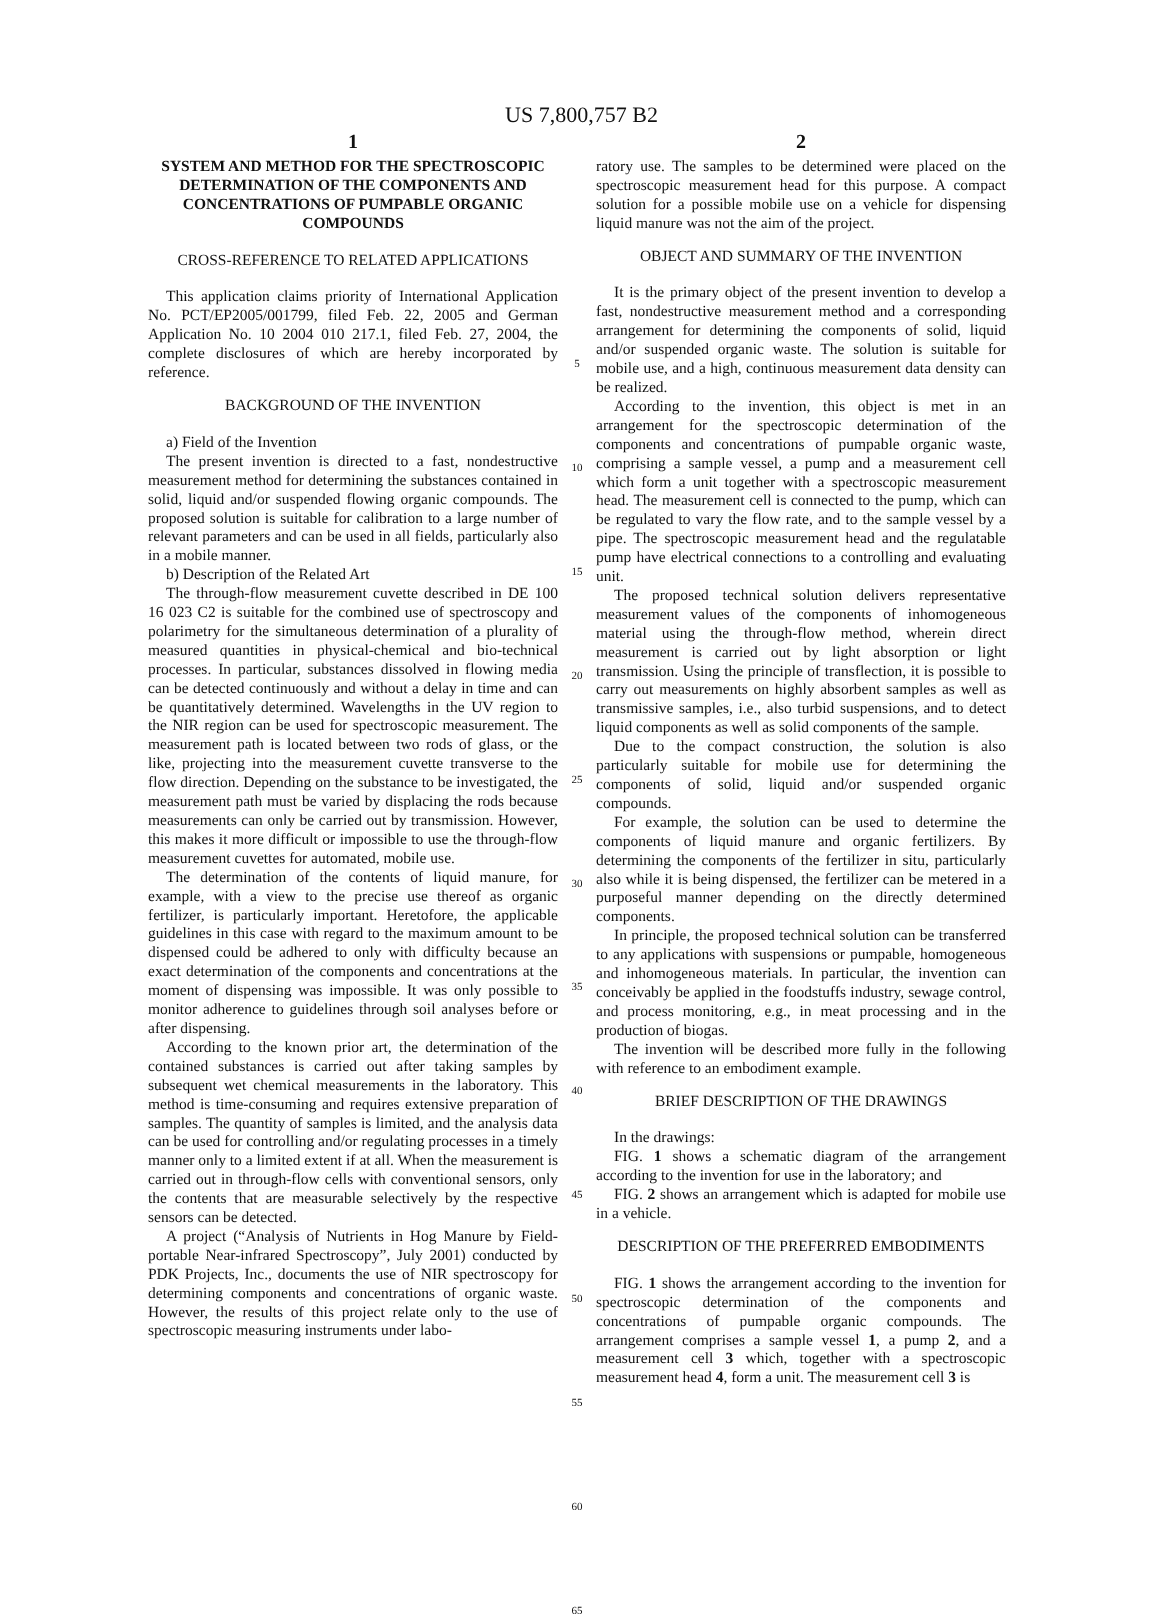US 7,800,757 B2
1
SYSTEM AND METHOD FOR THE SPECTROSCOPIC DETERMINATION OF THE COMPONENTS AND CONCENTRATIONS OF PUMPABLE ORGANIC COMPOUNDS
CROSS-REFERENCE TO RELATED APPLICATIONS
This application claims priority of International Application No. PCT/EP2005/001799, filed Feb. 22, 2005 and German Application No. 10 2004 010 217.1, filed Feb. 27, 2004, the complete disclosures of which are hereby incorporated by reference.
BACKGROUND OF THE INVENTION
a) Field of the Invention
The present invention is directed to a fast, nondestructive measurement method for determining the substances contained in solid, liquid and/or suspended flowing organic compounds. The proposed solution is suitable for calibration to a large number of relevant parameters and can be used in all fields, particularly also in a mobile manner.
b) Description of the Related Art
The through-flow measurement cuvette described in DE 100 16 023 C2 is suitable for the combined use of spectroscopy and polarimetry for the simultaneous determination of a plurality of measured quantities in physical-chemical and bio-technical processes. In particular, substances dissolved in flowing media can be detected continuously and without a delay in time and can be quantitatively determined. Wavelengths in the UV region to the NIR region can be used for spectroscopic measurement. The measurement path is located between two rods of glass, or the like, projecting into the measurement cuvette transverse to the flow direction. Depending on the substance to be investigated, the measurement path must be varied by displacing the rods because measurements can only be carried out by transmission. However, this makes it more difficult or impossible to use the through-flow measurement cuvettes for automated, mobile use.
The determination of the contents of liquid manure, for example, with a view to the precise use thereof as organic fertilizer, is particularly important. Heretofore, the applicable guidelines in this case with regard to the maximum amount to be dispensed could be adhered to only with difficulty because an exact determination of the components and concentrations at the moment of dispensing was impossible. It was only possible to monitor adherence to guidelines through soil analyses before or after dispensing.
According to the known prior art, the determination of the contained substances is carried out after taking samples by subsequent wet chemical measurements in the laboratory. This method is time-consuming and requires extensive preparation of samples. The quantity of samples is limited, and the analysis data can be used for controlling and/or regulating processes in a timely manner only to a limited extent if at all. When the measurement is carried out in through-flow cells with conventional sensors, only the contents that are measurable selectively by the respective sensors can be detected.
A project (“Analysis of Nutrients in Hog Manure by Field-portable Near-infrared Spectroscopy”, July 2001) conducted by PDK Projects, Inc., documents the use of NIR spectroscopy for determining components and concentrations of organic waste. However, the results of this project relate only to the use of spectroscopic measuring instruments under labo-
5
10
15
20
25
30
35
40
45
50
55
60
65
2
ratory use. The samples to be determined were placed on the spectroscopic measurement head for this purpose. A compact solution for a possible mobile use on a vehicle for dispensing liquid manure was not the aim of the project.
OBJECT AND SUMMARY OF THE INVENTION
It is the primary object of the present invention to develop a fast, nondestructive measurement method and a corresponding arrangement for determining the components of solid, liquid and/or suspended organic waste. The solution is suitable for mobile use, and a high, continuous measurement data density can be realized.
According to the invention, this object is met in an arrangement for the spectroscopic determination of the components and concentrations of pumpable organic waste, comprising a sample vessel, a pump and a measurement cell which form a unit together with a spectroscopic measurement head. The measurement cell is connected to the pump, which can be regulated to vary the flow rate, and to the sample vessel by a pipe. The spectroscopic measurement head and the regulatable pump have electrical connections to a controlling and evaluating unit.
The proposed technical solution delivers representative measurement values of the components of inhomogeneous material using the through-flow method, wherein direct measurement is carried out by light absorption or light transmission. Using the principle of transflection, it is possible to carry out measurements on highly absorbent samples as well as transmissive samples, i.e., also turbid suspensions, and to detect liquid components as well as solid components of the sample.
Due to the compact construction, the solution is also particularly suitable for mobile use for determining the components of solid, liquid and/or suspended organic compounds.
For example, the solution can be used to determine the components of liquid manure and organic fertilizers. By determining the components of the fertilizer in situ, particularly also while it is being dispensed, the fertilizer can be metered in a purposeful manner depending on the directly determined components.
In principle, the proposed technical solution can be transferred to any applications with suspensions or pumpable, homogeneous and inhomogeneous materials. In particular, the invention can conceivably be applied in the foodstuffs industry, sewage control, and process monitoring, e.g., in meat processing and in the production of biogas.
The invention will be described more fully in the following with reference to an embodiment example.
BRIEF DESCRIPTION OF THE DRAWINGS
In the drawings:
FIG. 1 shows a schematic diagram of the arrangement according to the invention for use in the laboratory; and
FIG. 2 shows an arrangement which is adapted for mobile use in a vehicle.
DESCRIPTION OF THE PREFERRED EMBODIMENTS
FIG. 1 shows the arrangement according to the invention for spectroscopic determination of the components and concentrations of pumpable organic compounds. The arrangement comprises a sample vessel 1, a pump 2, and a measurement cell 3 which, together with a spectroscopic measurement head 4, form a unit. The measurement cell 3 is